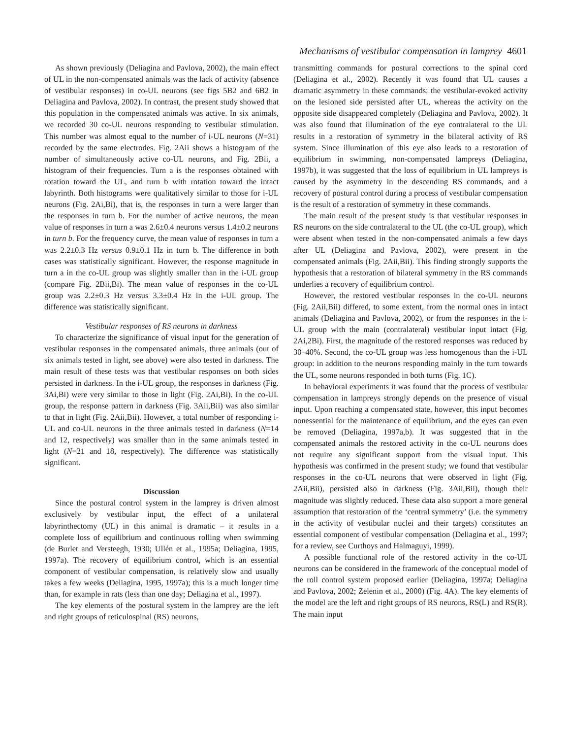Mechanisms of vestibular compensation in lamprey 4601
As shown previously (Deliagina and Pavlova, 2002), the main effect of UL in the non-compensated animals was the lack of activity (absence of vestibular responses) in co-UL neurons (see figs 5B2 and 6B2 in Deliagina and Pavlova, 2002). In contrast, the present study showed that this population in the compensated animals was active. In six animals, we recorded 30 co-UL neurons responding to vestibular stimulation. This number was almost equal to the number of i-UL neurons (N=31) recorded by the same electrodes. Fig. 2Aii shows a histogram of the number of simultaneously active co-UL neurons, and Fig. 2Bii, a histogram of their frequencies. Turn a is the responses obtained with rotation toward the UL, and turn b with rotation toward the intact labyrinth. Both histograms were qualitatively similar to those for i-UL neurons (Fig. 2Ai,Bi), that is, the responses in turn a were larger than the responses in turn b. For the number of active neurons, the mean value of responses in turn a was 2.6±0.4 neurons versus 1.4±0.2 neurons in turn b. For the frequency curve, the mean value of responses in turn a was 2.2±0.3 Hz versus 0.9±0.1 Hz in turn b. The difference in both cases was statistically significant. However, the response magnitude in turn a in the co-UL group was slightly smaller than in the i-UL group (compare Fig. 2Bii,Bi). The mean value of responses in the co-UL group was 2.2±0.3 Hz versus 3.3±0.4 Hz in the i-UL group. The difference was statistically significant.
Vestibular responses of RS neurons in darkness
To characterize the significance of visual input for the generation of vestibular responses in the compensated animals, three animals (out of six animals tested in light, see above) were also tested in darkness. The main result of these tests was that vestibular responses on both sides persisted in darkness. In the i-UL group, the responses in darkness (Fig. 3Ai,Bi) were very similar to those in light (Fig. 2Ai,Bi). In the co-UL group, the response pattern in darkness (Fig. 3Aii,Bii) was also similar to that in light (Fig. 2Aii,Bii). However, a total number of responding i-UL and co-UL neurons in the three animals tested in darkness (N=14 and 12, respectively) was smaller than in the same animals tested in light (N=21 and 18, respectively). The difference was statistically significant.
Discussion
Since the postural control system in the lamprey is driven almost exclusively by vestibular input, the effect of a unilateral labyrinthectomy (UL) in this animal is dramatic – it results in a complete loss of equilibrium and continuous rolling when swimming (de Burlet and Versteegh, 1930; Ullén et al., 1995a; Deliagina, 1995, 1997a). The recovery of equilibrium control, which is an essential component of vestibular compensation, is relatively slow and usually takes a few weeks (Deliagina, 1995, 1997a); this is a much longer time than, for example in rats (less than one day; Deliagina et al., 1997).
The key elements of the postural system in the lamprey are the left and right groups of reticulospinal (RS) neurons,
transmitting commands for postural corrections to the spinal cord (Deliagina et al., 2002). Recently it was found that UL causes a dramatic asymmetry in these commands: the vestibular-evoked activity on the lesioned side persisted after UL, whereas the activity on the opposite side disappeared completely (Deliagina and Pavlova, 2002). It was also found that illumination of the eye contralateral to the UL results in a restoration of symmetry in the bilateral activity of RS system. Since illumination of this eye also leads to a restoration of equilibrium in swimming, non-compensated lampreys (Deliagina, 1997b), it was suggested that the loss of equilibrium in UL lampreys is caused by the asymmetry in the descending RS commands, and a recovery of postural control during a process of vestibular compensation is the result of a restoration of symmetry in these commands.
The main result of the present study is that vestibular responses in RS neurons on the side contralateral to the UL (the co-UL group), which were absent when tested in the non-compensated animals a few days after UL (Deliagina and Pavlova, 2002), were present in the compensated animals (Fig. 2Aii,Bii). This finding strongly supports the hypothesis that a restoration of bilateral symmetry in the RS commands underlies a recovery of equilibrium control.
However, the restored vestibular responses in the co-UL neurons (Fig. 2Aii,Bii) differed, to some extent, from the normal ones in intact animals (Deliagina and Pavlova, 2002), or from the responses in the i-UL group with the main (contralateral) vestibular input intact (Fig. 2Ai,2Bi). First, the magnitude of the restored responses was reduced by 30–40%. Second, the co-UL group was less homogenous than the i-UL group: in addition to the neurons responding mainly in the turn towards the UL, some neurons responded in both turns (Fig. 1C).
In behavioral experiments it was found that the process of vestibular compensation in lampreys strongly depends on the presence of visual input. Upon reaching a compensated state, however, this input becomes nonessential for the maintenance of equilibrium, and the eyes can even be removed (Deliagina, 1997a,b). It was suggested that in the compensated animals the restored activity in the co-UL neurons does not require any significant support from the visual input. This hypothesis was confirmed in the present study; we found that vestibular responses in the co-UL neurons that were observed in light (Fig. 2Aii,Bii), persisted also in darkness (Fig. 3Aii,Bii), though their magnitude was slightly reduced. These data also support a more general assumption that restoration of the ‘central symmetry’ (i.e. the symmetry in the activity of vestibular nuclei and their targets) constitutes an essential component of vestibular compensation (Deliagina et al., 1997; for a review, see Curthoys and Halmaguyi, 1999).
A possible functional role of the restored activity in the co-UL neurons can be considered in the framework of the conceptual model of the roll control system proposed earlier (Deliagina, 1997a; Deliagina and Pavlova, 2002; Zelenin et al., 2000) (Fig. 4A). The key elements of the model are the left and right groups of RS neurons, RS(L) and RS(R). The main input